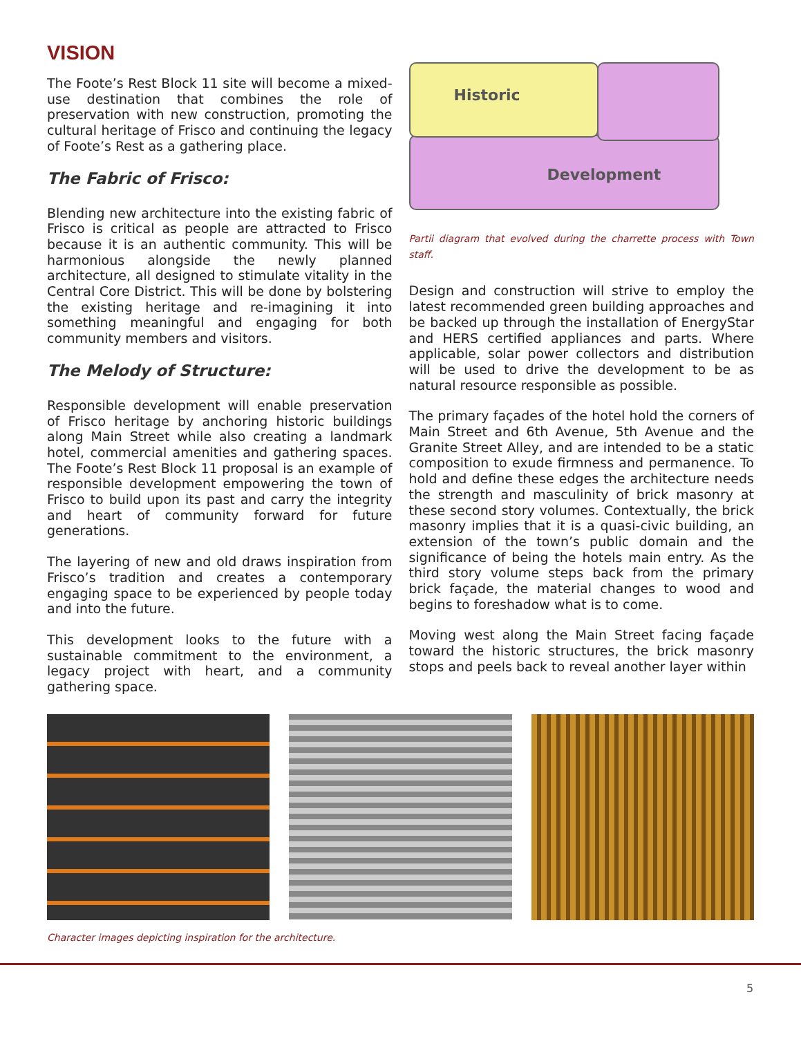VISION
The Foote’s Rest Block 11 site will become a mixed-use destination that combines the role of preservation with new construction, promoting the cultural heritage of Frisco and continuing the legacy of Foote’s Rest as a gathering place.
The Fabric of Frisco:
Blending new architecture into the existing fabric of Frisco is critical as people are attracted to Frisco because it is an authentic community. This will be harmonious alongside the newly planned architecture, all designed to stimulate vitality in the Central Core District. This will be done by bolstering the existing heritage and re-imagining it into something meaningful and engaging for both community members and visitors.
The Melody of Structure:
Responsible development will enable preservation of Frisco heritage by anchoring historic buildings along Main Street while also creating a landmark hotel, commercial amenities and gathering spaces. The Foote’s Rest Block 11 proposal is an example of responsible development empowering the town of Frisco to build upon its past and carry the integrity and heart of community forward for future generations.
The layering of new and old draws inspiration from Frisco’s tradition and creates a contemporary engaging space to be experienced by people today and into the future.
This development looks to the future with a sustainable commitment to the environment, a legacy project with heart, and a community gathering space.
Historic
Development
Partii diagram that evolved during the charrette process with Town staff.
Design and construction will strive to employ the latest recommended green building approaches and be backed up through the installation of EnergyStar and HERS certified appliances and parts. Where applicable, solar power collectors and distribution will be used to drive the development to be as natural resource responsible as possible.
The primary façades of the hotel hold the corners of Main Street and 6th Avenue, 5th Avenue and the Granite Street Alley, and are intended to be a static composition to exude firmness and permanence. To hold and define these edges the architecture needs the strength and masculinity of brick masonry at these second story volumes. Contextually, the brick masonry implies that it is a quasi-civic building, an extension of the town’s public domain and the significance of being the hotels main entry. As the third story volume steps back from the primary brick façade, the material changes to wood and begins to foreshadow what is to come.
Moving west along the Main Street facing façade toward the historic structures, the brick masonry stops and peels back to reveal another layer within
Character images depicting inspiration for the architecture.
5